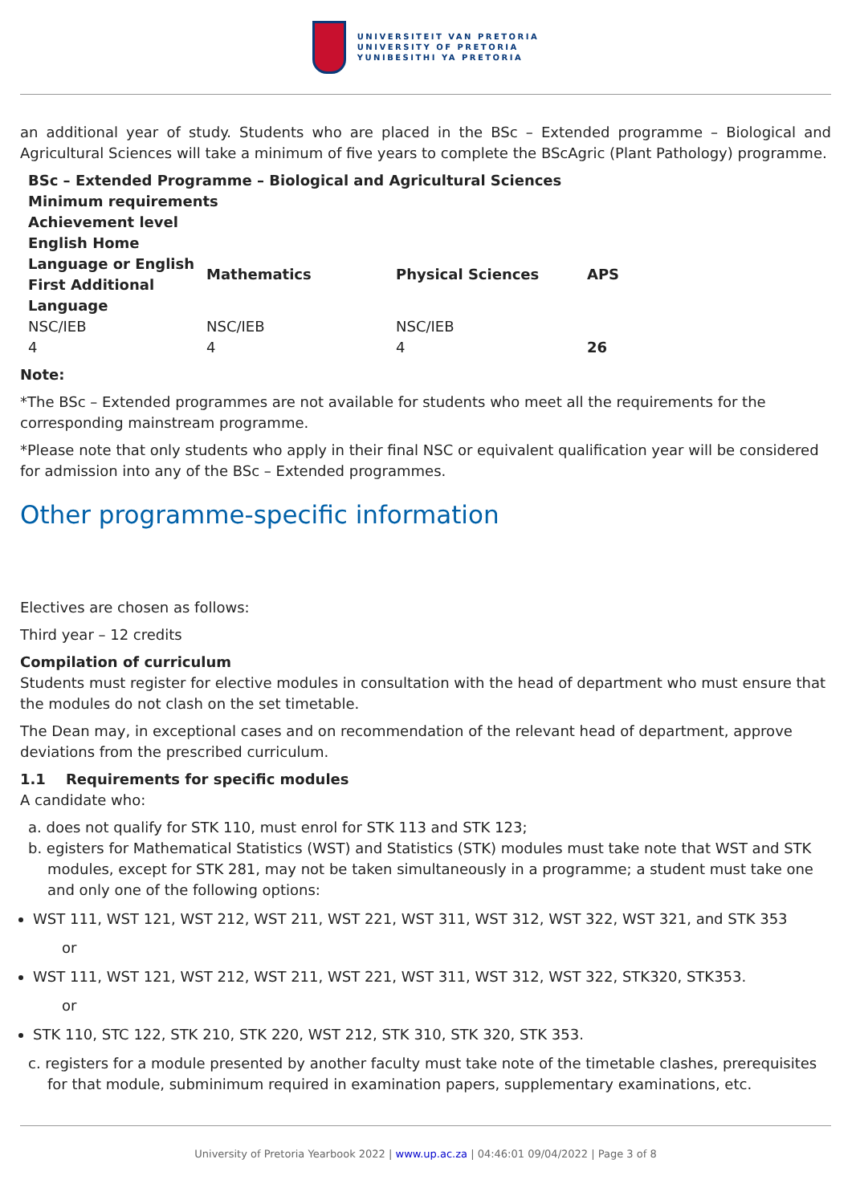UNIVERSITEIT VAN PRETORIA
UNIVERSITY OF PRETORIA
YUNIBESITHI YA PRETORIA
an additional year of study. Students who are placed in the BSc – Extended programme – Biological and Agricultural Sciences will take a minimum of five years to complete the BScAgric (Plant Pathology) programme.
| BSc – Extended Programme – Biological and Agricultural Sciences | | | |
| --- | --- | --- | --- |
| Minimum requirements | | | |
| Achievement level | | | |
| English Home Language or English First Additional Language | Mathematics | Physical Sciences | APS |
| NSC/IEB | NSC/IEB | NSC/IEB | |
| 4 | 4 | 4 | 26 |
Note:
*The BSc – Extended programmes are not available for students who meet all the requirements for the corresponding mainstream programme.
*Please note that only students who apply in their final NSC or equivalent qualification year will be considered for admission into any of the BSc – Extended programmes.
Other programme-specific information
Electives are chosen as follows:
Third year – 12 credits
Compilation of curriculum
Students must register for elective modules in consultation with the head of department who must ensure that the modules do not clash on the set timetable.
The Dean may, in exceptional cases and on recommendation of the relevant head of department, approve deviations from the prescribed curriculum.
1.1 Requirements for specific modules
A candidate who:
a. does not qualify for STK 110, must enrol for STK 113 and STK 123;
b. egisters for Mathematical Statistics (WST) and Statistics (STK) modules must take note that WST and STK modules, except for STK 281, may not be taken simultaneously in a programme; a student must take one and only one of the following options:
WST 111, WST 121, WST 212, WST 211, WST 221, WST 311, WST 312, WST 322, WST 321, and STK 353
or
WST 111, WST 121, WST 212, WST 211, WST 221, WST 311, WST 312, WST 322, STK320, STK353.
or
STK 110, STC 122, STK 210, STK 220, WST 212, STK 310, STK 320, STK 353.
c. registers for a module presented by another faculty must take note of the timetable clashes, prerequisites for that module, subminimum required in examination papers, supplementary examinations, etc.
University of Pretoria Yearbook 2022 | www.up.ac.za | 04:46:01 09/04/2022 | Page 3 of 8